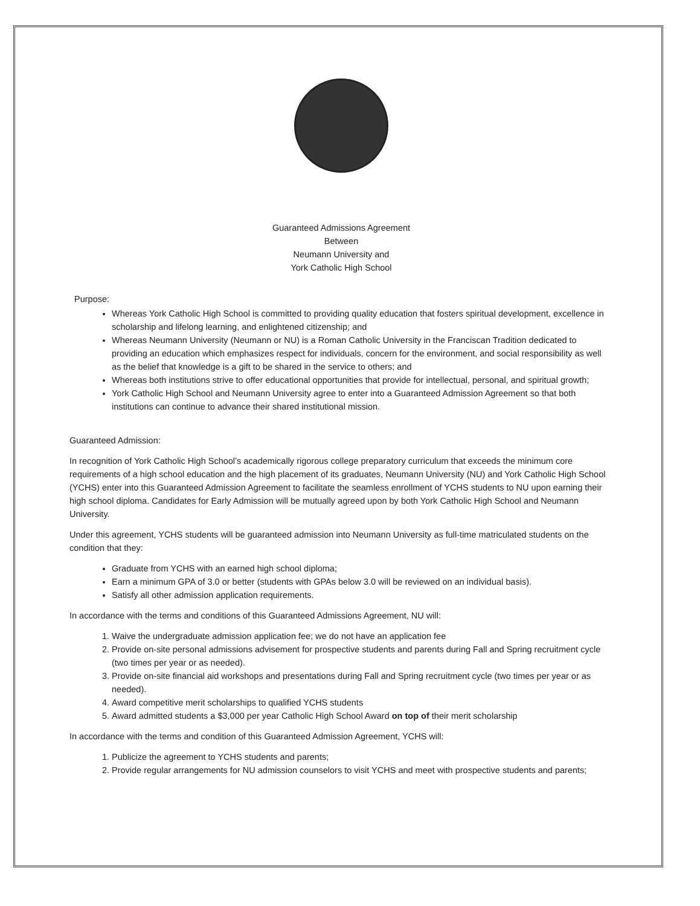Guaranteed Admissions Agreement
Between
Neumann University and
York Catholic High School
Purpose:
Whereas York Catholic High School is committed to providing quality education that fosters spiritual development, excellence in scholarship and lifelong learning, and enlightened citizenship; and
Whereas Neumann University (Neumann or NU) is a Roman Catholic University in the Franciscan Tradition dedicated to providing an education which emphasizes respect for individuals, concern for the environment, and social responsibility as well as the belief that knowledge is a gift to be shared in the service to others; and
Whereas both institutions strive to offer educational opportunities that provide for intellectual, personal, and spiritual growth;
York Catholic High School and Neumann University agree to enter into a Guaranteed Admission Agreement so that both institutions can continue to advance their shared institutional mission.
Guaranteed Admission:
In recognition of York Catholic High School’s academically rigorous college preparatory curriculum that exceeds the minimum core requirements of a high school education and the high placement of its graduates, Neumann University (NU) and York Catholic High School (YCHS) enter into this Guaranteed Admission Agreement to facilitate the seamless enrollment of YCHS students to NU upon earning their high school diploma. Candidates for Early Admission will be mutually agreed upon by both York Catholic High School and Neumann University.
Under this agreement, YCHS students will be guaranteed admission into Neumann University as full-time matriculated students on the condition that they:
Graduate from YCHS with an earned high school diploma;
Earn a minimum GPA of 3.0 or better (students with GPAs below 3.0 will be reviewed on an individual basis).
Satisfy all other admission application requirements.
In accordance with the terms and conditions of this Guaranteed Admissions Agreement, NU will:
1. Waive the undergraduate admission application fee; we do not have an application fee
2. Provide on-site personal admissions advisement for prospective students and parents during Fall and Spring recruitment cycle (two times per year or as needed).
3. Provide on-site financial aid workshops and presentations during Fall and Spring recruitment cycle (two times per year or as needed).
4. Award competitive merit scholarships to qualified YCHS students
5. Award admitted students a $3,000 per year Catholic High School Award on top of their merit scholarship
In accordance with the terms and condition of this Guaranteed Admission Agreement, YCHS will:
1. Publicize the agreement to YCHS students and parents;
2. Provide regular arrangements for NU admission counselors to visit YCHS and meet with prospective students and parents;